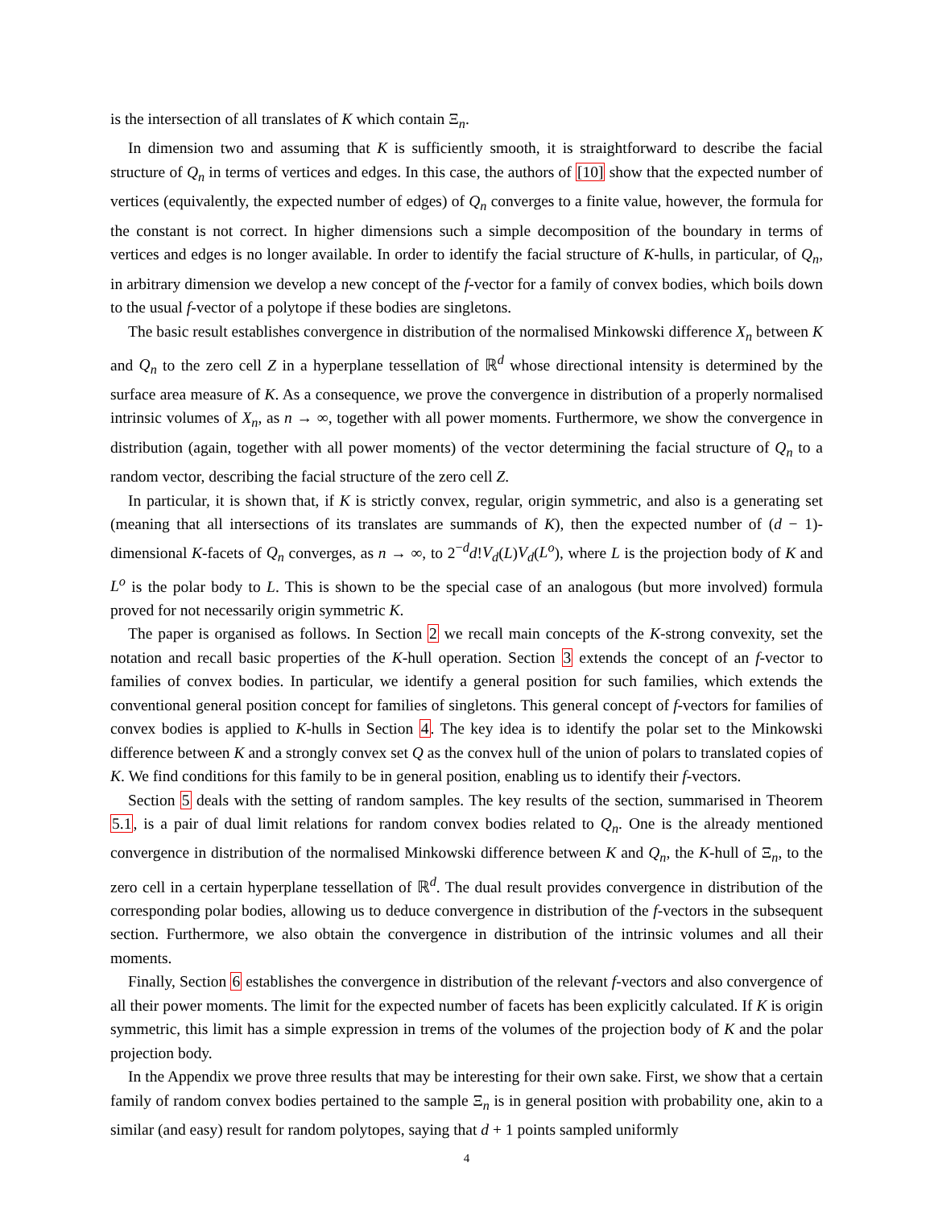is the intersection of all translates of K which contain Ξ<sub>n</sub>.
In dimension two and assuming that K is sufficiently smooth, it is straightforward to describe the facial structure of Q<sub>n</sub> in terms of vertices and edges. In this case, the authors of [10] show that the expected number of vertices (equivalently, the expected number of edges) of Q<sub>n</sub> converges to a finite value, however, the formula for the constant is not correct. In higher dimensions such a simple decomposition of the boundary in terms of vertices and edges is no longer available. In order to identify the facial structure of K-hulls, in particular, of Q<sub>n</sub>, in arbitrary dimension we develop a new concept of the f-vector for a family of convex bodies, which boils down to the usual f-vector of a polytope if these bodies are singletons.
The basic result establishes convergence in distribution of the normalised Minkowski difference X<sub>n</sub> between K and Q<sub>n</sub> to the zero cell Z in a hyperplane tessellation of ℝ<sup>d</sup> whose directional intensity is determined by the surface area measure of K. As a consequence, we prove the convergence in distribution of a properly normalised intrinsic volumes of X<sub>n</sub>, as n → ∞, together with all power moments. Furthermore, we show the convergence in distribution (again, together with all power moments) of the vector determining the facial structure of Q<sub>n</sub> to a random vector, describing the facial structure of the zero cell Z.
In particular, it is shown that, if K is strictly convex, regular, origin symmetric, and also is a generating set (meaning that all intersections of its translates are summands of K), then the expected number of (d − 1)-dimensional K-facets of Q<sub>n</sub> converges, as n → ∞, to 2<sup>−d</sup>d!V<sub>d</sub>(L)V<sub>d</sub>(L<sup>o</sup>), where L is the projection body of K and L<sup>o</sup> is the polar body to L. This is shown to be the special case of an analogous (but more involved) formula proved for not necessarily origin symmetric K.
The paper is organised as follows. In Section 2 we recall main concepts of the K-strong convexity, set the notation and recall basic properties of the K-hull operation. Section 3 extends the concept of an f-vector to families of convex bodies. In particular, we identify a general position for such families, which extends the conventional general position concept for families of singletons. This general concept of f-vectors for families of convex bodies is applied to K-hulls in Section 4. The key idea is to identify the polar set to the Minkowski difference between K and a strongly convex set Q as the convex hull of the union of polars to translated copies of K. We find conditions for this family to be in general position, enabling us to identify their f-vectors.
Section 5 deals with the setting of random samples. The key results of the section, summarised in Theorem 5.1, is a pair of dual limit relations for random convex bodies related to Q<sub>n</sub>. One is the already mentioned convergence in distribution of the normalised Minkowski difference between K and Q<sub>n</sub>, the K-hull of Ξ<sub>n</sub>, to the zero cell in a certain hyperplane tessellation of ℝ<sup>d</sup>. The dual result provides convergence in distribution of the corresponding polar bodies, allowing us to deduce convergence in distribution of the f-vectors in the subsequent section. Furthermore, we also obtain the convergence in distribution of the intrinsic volumes and all their moments.
Finally, Section 6 establishes the convergence in distribution of the relevant f-vectors and also convergence of all their power moments. The limit for the expected number of facets has been explicitly calculated. If K is origin symmetric, this limit has a simple expression in trems of the volumes of the projection body of K and the polar projection body.
In the Appendix we prove three results that may be interesting for their own sake. First, we show that a certain family of random convex bodies pertained to the sample Ξ<sub>n</sub> is in general position with probability one, akin to a similar (and easy) result for random polytopes, saying that d + 1 points sampled uniformly
4